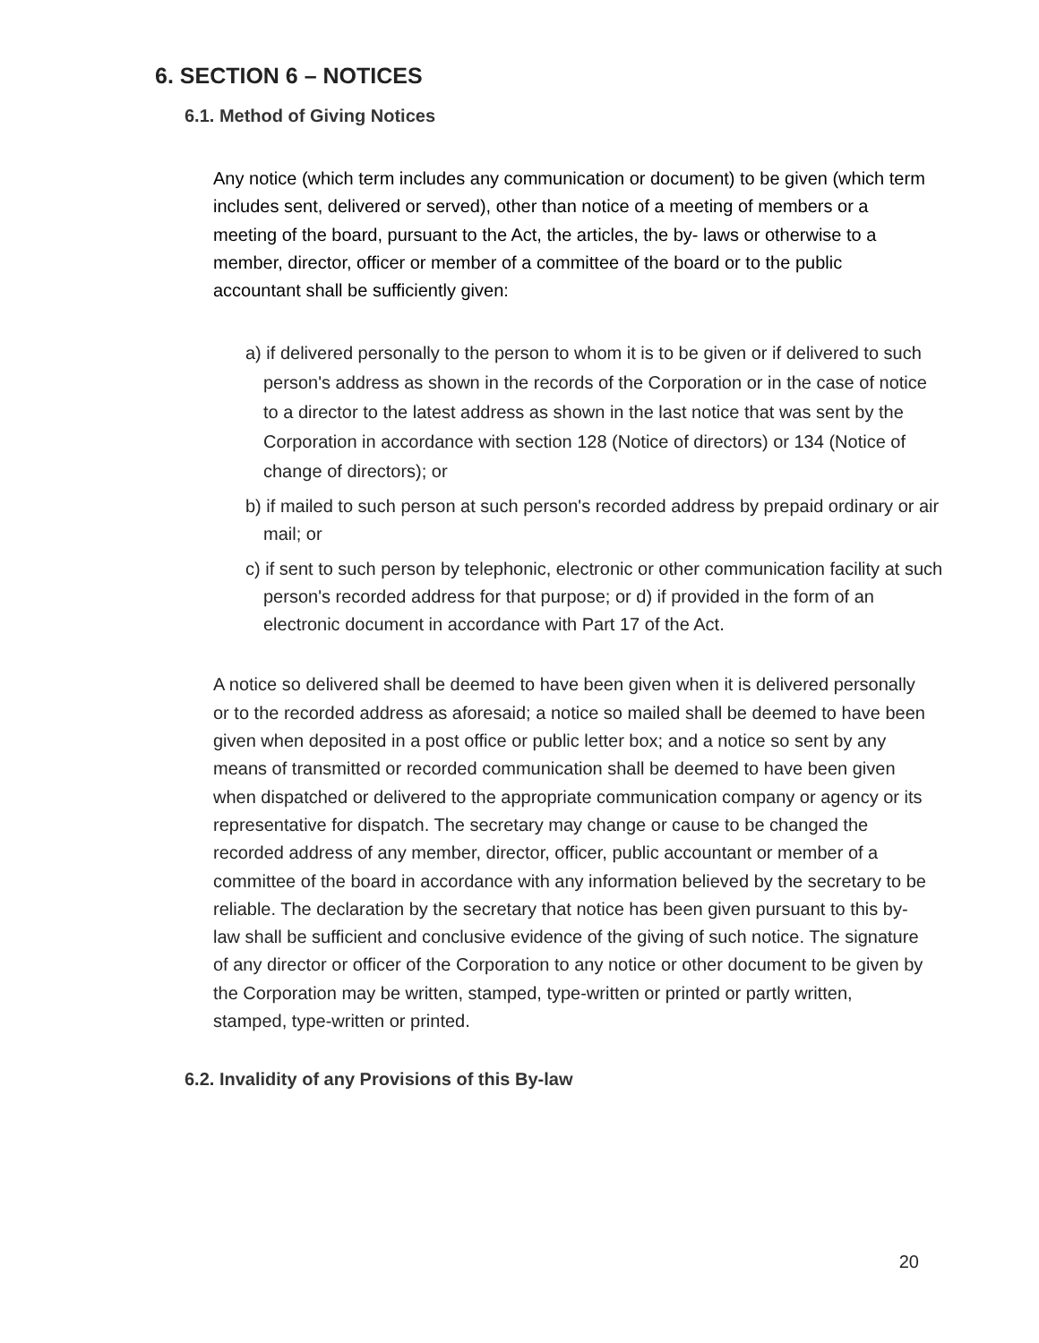6. SECTION 6 – NOTICES
6.1. Method of Giving Notices
Any notice (which term includes any communication or document) to be given (which term includes sent, delivered or served), other than notice of a meeting of members or a meeting of the board, pursuant to the Act, the articles, the by- laws or otherwise to a member, director, officer or member of a committee of the board or to the public accountant shall be sufficiently given:
a) if delivered personally to the person to whom it is to be given or if delivered to such person's address as shown in the records of the Corporation or in the case of notice to a director to the latest address as shown in the last notice that was sent by the Corporation in accordance with section 128 (Notice of directors) or 134 (Notice of change of directors); or
b) if mailed to such person at such person's recorded address by prepaid ordinary or air mail; or
c) if sent to such person by telephonic, electronic or other communication facility at such person's recorded address for that purpose; or d) if provided in the form of an electronic document in accordance with Part 17 of the Act.
A notice so delivered shall be deemed to have been given when it is delivered personally or to the recorded address as aforesaid; a notice so mailed shall be deemed to have been given when deposited in a post office or public letter box; and a notice so sent by any means of transmitted or recorded communication shall be deemed to have been given when dispatched or delivered to the appropriate communication company or agency or its representative for dispatch. The secretary may change or cause to be changed the recorded address of any member, director, officer, public accountant or member of a committee of the board in accordance with any information believed by the secretary to be reliable. The declaration by the secretary that notice has been given pursuant to this by-law shall be sufficient and conclusive evidence of the giving of such notice. The signature of any director or officer of the Corporation to any notice or other document to be given by the Corporation may be written, stamped, type-written or printed or partly written, stamped, type-written or printed.
6.2. Invalidity of any Provisions of this By-law
20